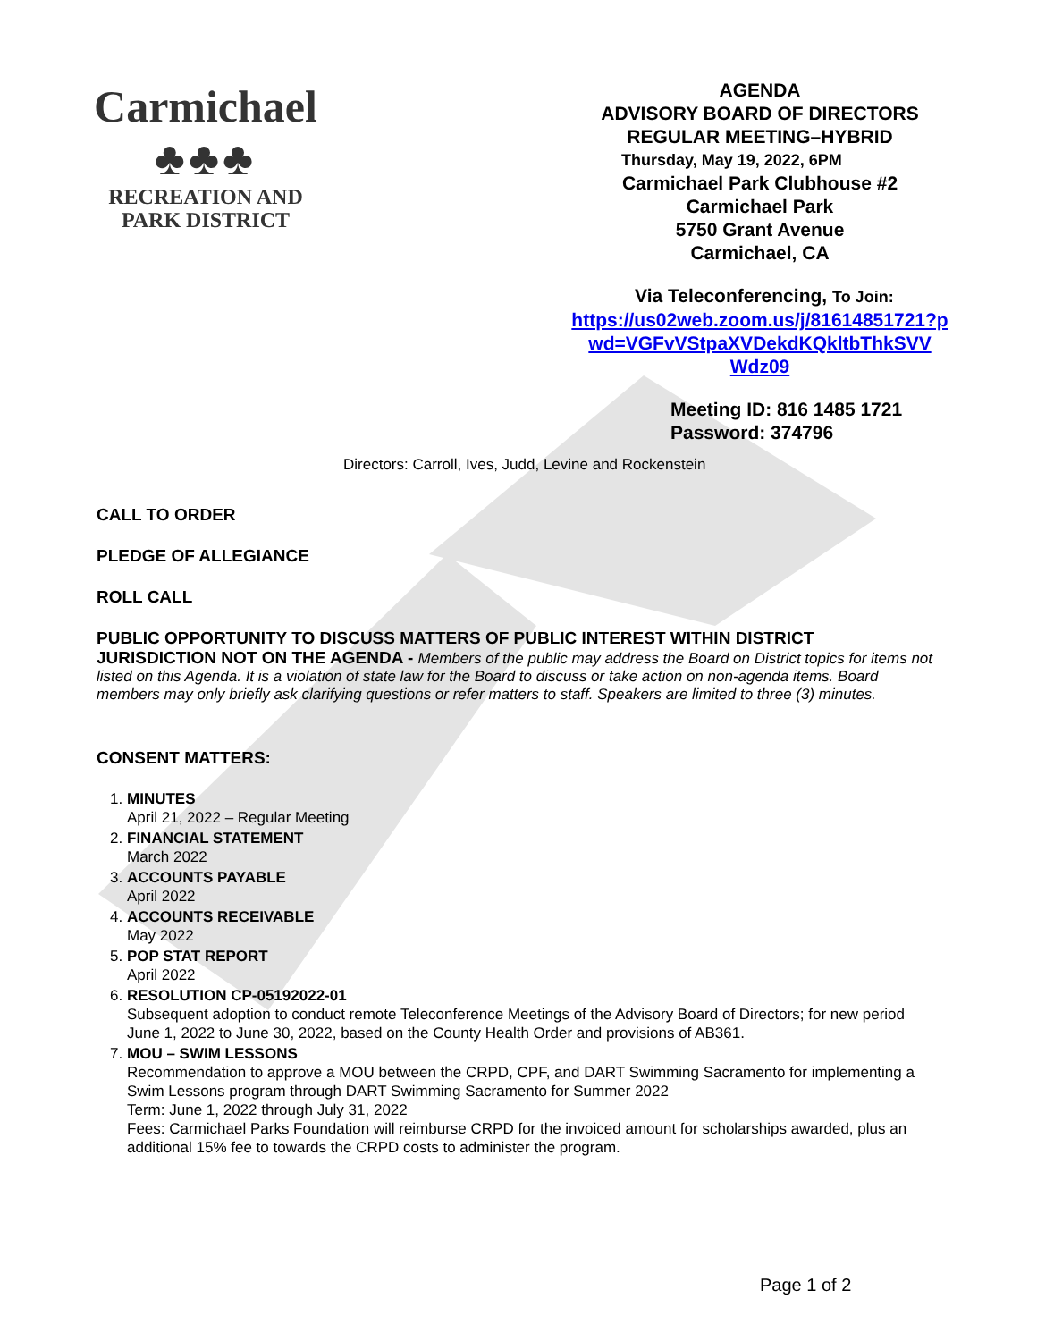Carmichael
♣♣♣
RECREATION AND
PARK DISTRICT
AGENDA
ADVISORY BOARD OF DIRECTORS
REGULAR MEETING–HYBRID
Thursday, May 19, 2022, 6PM
Carmichael Park Clubhouse #2
Carmichael Park
5750 Grant Avenue
Carmichael, CA
Via Teleconferencing, To Join:
https://us02web.zoom.us/j/81614851721?p
wd=VGFvVStpaXVDekdKQkltbThkSVV
Wdz09
Meeting ID: 816 1485 1721
Password: 374796
Directors: Carroll, Ives, Judd, Levine and Rockenstein
CALL TO ORDER
PLEDGE OF ALLEGIANCE
ROLL CALL
PUBLIC OPPORTUNITY TO DISCUSS MATTERS OF PUBLIC INTEREST WITHIN DISTRICT JURISDICTION NOT ON THE AGENDA - Members of the public may address the Board on District topics for items not listed on this Agenda. It is a violation of state law for the Board to discuss or take action on non-agenda items. Board members may only briefly ask clarifying questions or refer matters to staff. Speakers are limited to three (3) minutes.
CONSENT MATTERS:
1.
MINUTES
April 21, 2022 – Regular Meeting
2.
FINANCIAL STATEMENT
March 2022
3.
ACCOUNTS PAYABLE
April 2022
4.
ACCOUNTS RECEIVABLE
May 2022
5.
POP STAT REPORT
April 2022
6.
RESOLUTION CP-05192022-01
Subsequent adoption to conduct remote Teleconference Meetings of the Advisory Board of Directors; for new period June 1, 2022 to June 30, 2022, based on the County Health Order and provisions of AB361.
7.
MOU – SWIM LESSONS
Recommendation to approve a MOU between the CRPD, CPF, and DART Swimming Sacramento for implementing a Swim Lessons program through DART Swimming Sacramento for Summer 2022
Term: June 1, 2022 through July 31, 2022
Fees: Carmichael Parks Foundation will reimburse CRPD for the invoiced amount for scholarships awarded, plus an additional 15% fee to towards the CRPD costs to administer the program.
Page 1 of 2